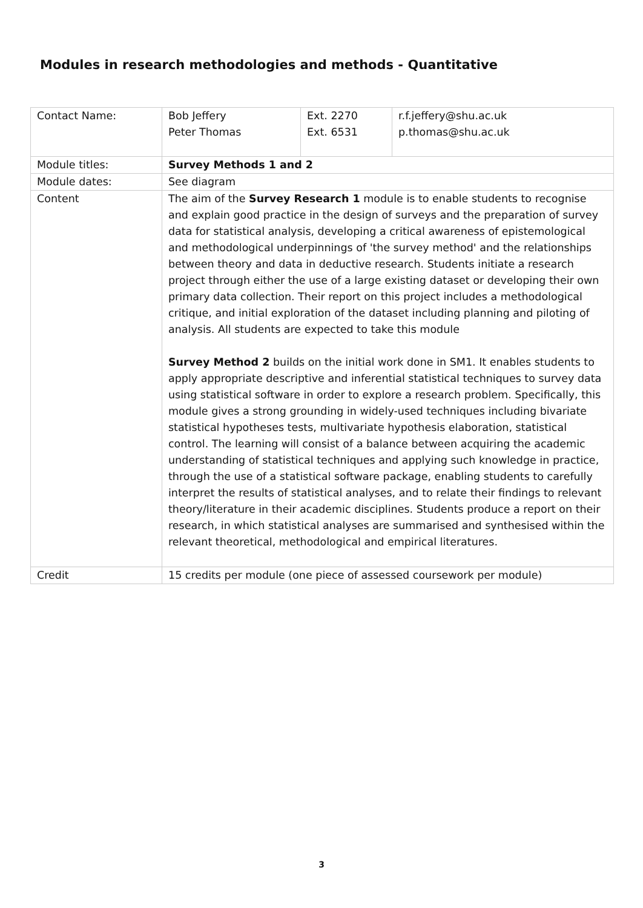Modules in research methodologies and methods - Quantitative
| Contact Name: | Bob Jeffery Peter Thomas | Ext. 2270 Ext. 6531 | r.f.jeffery@shu.ac.uk p.thomas@shu.ac.uk |
| Module titles: | Survey Methods 1 and 2 | | |
| Module dates: | See diagram | | |
| Content | The aim of the Survey Research 1 module is to enable students to recognise and explain good practice in the design of surveys and the preparation of survey data for statistical analysis, developing a critical awareness of epistemological and methodological underpinnings of 'the survey method' and the relationships between theory and data in deductive research. Students initiate a research project through either the use of a large existing dataset or developing their own primary data collection. Their report on this project includes a methodological critique, and initial exploration of the dataset including planning and piloting of analysis. All students are expected to take this module Survey Method 2 builds on the initial work done in SM1. It enables students to apply appropriate descriptive and inferential statistical techniques to survey data using statistical software in order to explore a research problem. Specifically, this module gives a strong grounding in widely-used techniques including bivariate statistical hypotheses tests, multivariate hypothesis elaboration, statistical control. The learning will consist of a balance between acquiring the academic understanding of statistical techniques and applying such knowledge in practice, through the use of a statistical software package, enabling students to carefully interpret the results of statistical analyses, and to relate their findings to relevant theory/literature in their academic disciplines. Students produce a report on their research, in which statistical analyses are summarised and synthesised within the relevant theoretical, methodological and empirical literatures. | | |
| Credit | 15 credits per module (one piece of assessed coursework per module) | | |
3